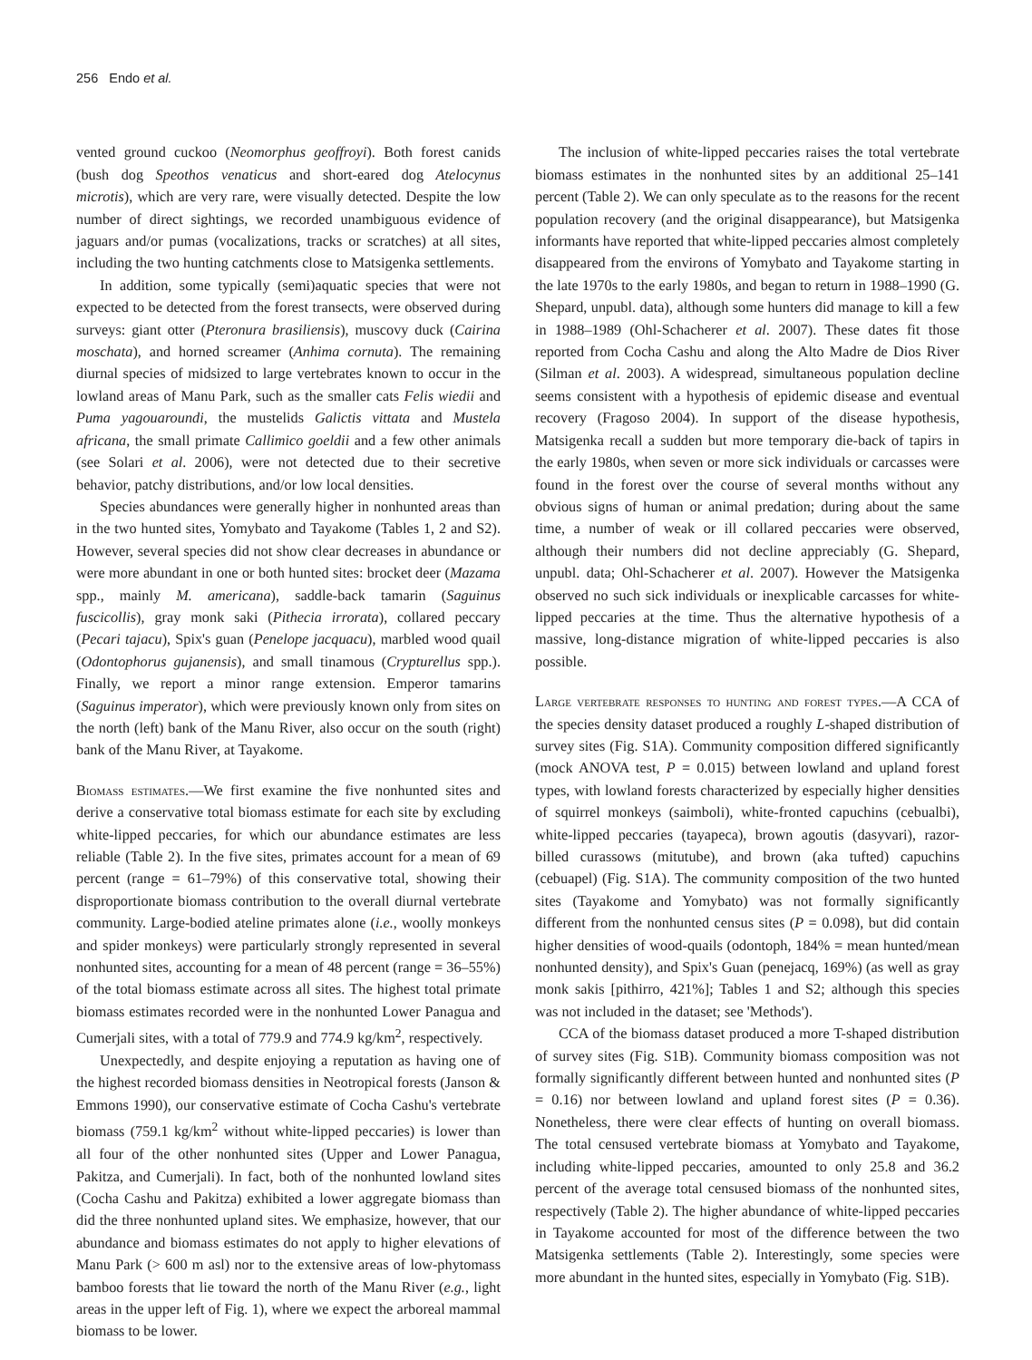256 Endo et al.
vented ground cuckoo (Neomorphus geoffroyi). Both forest canids (bush dog Speothos venaticus and short-eared dog Atelocynus microtis), which are very rare, were visually detected. Despite the low number of direct sightings, we recorded unambiguous evidence of jaguars and/or pumas (vocalizations, tracks or scratches) at all sites, including the two hunting catchments close to Matsigenka settlements.
In addition, some typically (semi)aquatic species that were not expected to be detected from the forest transects, were observed during surveys: giant otter (Pteronura brasiliensis), muscovy duck (Cairina moschata), and horned screamer (Anhima cornuta). The remaining diurnal species of midsized to large vertebrates known to occur in the lowland areas of Manu Park, such as the smaller cats Felis wiedii and Puma yagouaroundi, the mustelids Galictis vittata and Mustela africana, the small primate Callimico goeldii and a few other animals (see Solari et al. 2006), were not detected due to their secretive behavior, patchy distributions, and/or low local densities.
Species abundances were generally higher in nonhunted areas than in the two hunted sites, Yomybato and Tayakome (Tables 1, 2 and S2). However, several species did not show clear decreases in abundance or were more abundant in one or both hunted sites: brocket deer (Mazama spp., mainly M. americana), saddle-back tamarin (Saguinus fuscicollis), gray monk saki (Pithecia irrorata), collared peccary (Pecari tajacu), Spix's guan (Penelope jacquacu), marbled wood quail (Odontophorus gujanensis), and small tinamous (Crypturellus spp.). Finally, we report a minor range extension. Emperor tamarins (Saguinus imperator), which were previously known only from sites on the north (left) bank of the Manu River, also occur on the south (right) bank of the Manu River, at Tayakome.
Biomass estimates.—We first examine the five nonhunted sites and derive a conservative total biomass estimate for each site by excluding white-lipped peccaries, for which our abundance estimates are less reliable (Table 2). In the five sites, primates account for a mean of 69 percent (range = 61–79%) of this conservative total, showing their disproportionate biomass contribution to the overall diurnal vertebrate community. Large-bodied ateline primates alone (i.e., woolly monkeys and spider monkeys) were particularly strongly represented in several nonhunted sites, accounting for a mean of 48 percent (range = 36–55%) of the total biomass estimate across all sites. The highest total primate biomass estimates recorded were in the nonhunted Lower Panagua and Cumerjali sites, with a total of 779.9 and 774.9 kg/km<sup>2</sup>, respectively.
Unexpectedly, and despite enjoying a reputation as having one of the highest recorded biomass densities in Neotropical forests (Janson & Emmons 1990), our conservative estimate of Cocha Cashu's vertebrate biomass (759.1 kg/km<sup>2</sup> without white-lipped peccaries) is lower than all four of the other nonhunted sites (Upper and Lower Panagua, Pakitza, and Cumerjali). In fact, both of the nonhunted lowland sites (Cocha Cashu and Pakitza) exhibited a lower aggregate biomass than did the three nonhunted upland sites. We emphasize, however, that our abundance and biomass estimates do not apply to higher elevations of Manu Park (> 600 m asl) nor to the extensive areas of low-phytomass bamboo forests that lie toward the north of the Manu River (e.g., light areas in the upper left of Fig. 1), where we expect the arboreal mammal biomass to be lower.
The inclusion of white-lipped peccaries raises the total vertebrate biomass estimates in the nonhunted sites by an additional 25–141 percent (Table 2). We can only speculate as to the reasons for the recent population recovery (and the original disappearance), but Matsigenka informants have reported that white-lipped peccaries almost completely disappeared from the environs of Yomybato and Tayakome starting in the late 1970s to the early 1980s, and began to return in 1988–1990 (G. Shepard, unpubl. data), although some hunters did manage to kill a few in 1988–1989 (Ohl-Schacherer et al. 2007). These dates fit those reported from Cocha Cashu and along the Alto Madre de Dios River (Silman et al. 2003). A widespread, simultaneous population decline seems consistent with a hypothesis of epidemic disease and eventual recovery (Fragoso 2004). In support of the disease hypothesis, Matsigenka recall a sudden but more temporary die-back of tapirs in the early 1980s, when seven or more sick individuals or carcasses were found in the forest over the course of several months without any obvious signs of human or animal predation; during about the same time, a number of weak or ill collared peccaries were observed, although their numbers did not decline appreciably (G. Shepard, unpubl. data; Ohl-Schacherer et al. 2007). However the Matsigenka observed no such sick individuals or inexplicable carcasses for white-lipped peccaries at the time. Thus the alternative hypothesis of a massive, long-distance migration of white-lipped peccaries is also possible.
Large vertebrate responses to hunting and forest types.—A CCA of the species density dataset produced a roughly L-shaped distribution of survey sites (Fig. S1A). Community composition differed significantly (mock ANOVA test, P = 0.015) between lowland and upland forest types, with lowland forests characterized by especially higher densities of squirrel monkeys (saimboli), white-fronted capuchins (cebualbi), white-lipped peccaries (tayapeca), brown agoutis (dasyvari), razor-billed curassows (mitutube), and brown (aka tufted) capuchins (cebuapel) (Fig. S1A). The community composition of the two hunted sites (Tayakome and Yomybato) was not formally significantly different from the nonhunted census sites (P = 0.098), but did contain higher densities of wood-quails (odontoph, 184% = mean hunted/mean nonhunted density), and Spix's Guan (penejacq, 169%) (as well as gray monk sakis [pithirro, 421%]; Tables 1 and S2; although this species was not included in the dataset; see 'Methods').
CCA of the biomass dataset produced a more T-shaped distribution of survey sites (Fig. S1B). Community biomass composition was not formally significantly different between hunted and nonhunted sites (P = 0.16) nor between lowland and upland forest sites (P = 0.36). Nonetheless, there were clear effects of hunting on overall biomass. The total censused vertebrate biomass at Yomybato and Tayakome, including white-lipped peccaries, amounted to only 25.8 and 36.2 percent of the average total censused biomass of the nonhunted sites, respectively (Table 2). The higher abundance of white-lipped peccaries in Tayakome accounted for most of the difference between the two Matsigenka settlements (Table 2). Interestingly, some species were more abundant in the hunted sites, especially in Yomybato (Fig. S1B).